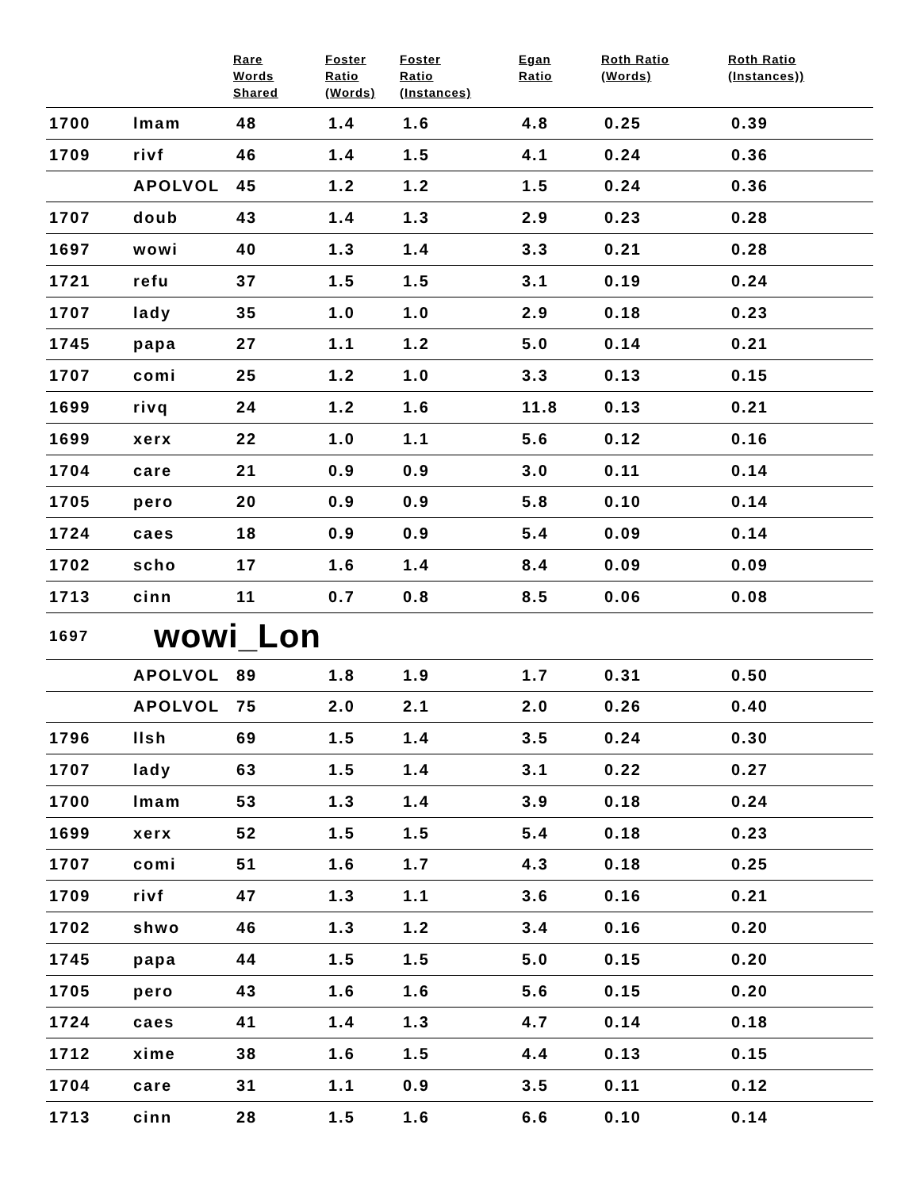| | | Rare Words Shared | Foster Ratio (Words) | Foster Ratio (Instances) | Egan Ratio | Roth Ratio (Words) | Roth Ratio (Instances)) |
| --- | --- | --- | --- | --- | --- | --- | --- |
| 1700 | lmam | 48 | 1.4 | 1.6 | 4.8 | 0.25 | 0.39 |
| 1709 | rivf | 46 | 1.4 | 1.5 | 4.1 | 0.24 | 0.36 |
| | APOLVOL | 45 | 1.2 | 1.2 | 1.5 | 0.24 | 0.36 |
| 1707 | doub | 43 | 1.4 | 1.3 | 2.9 | 0.23 | 0.28 |
| 1697 | wowi | 40 | 1.3 | 1.4 | 3.3 | 0.21 | 0.28 |
| 1721 | refu | 37 | 1.5 | 1.5 | 3.1 | 0.19 | 0.24 |
| 1707 | lady | 35 | 1.0 | 1.0 | 2.9 | 0.18 | 0.23 |
| 1745 | papa | 27 | 1.1 | 1.2 | 5.0 | 0.14 | 0.21 |
| 1707 | comi | 25 | 1.2 | 1.0 | 3.3 | 0.13 | 0.15 |
| 1699 | rivq | 24 | 1.2 | 1.6 | 11.8 | 0.13 | 0.21 |
| 1699 | xerx | 22 | 1.0 | 1.1 | 5.6 | 0.12 | 0.16 |
| 1704 | care | 21 | 0.9 | 0.9 | 3.0 | 0.11 | 0.14 |
| 1705 | pero | 20 | 0.9 | 0.9 | 5.8 | 0.10 | 0.14 |
| 1724 | caes | 18 | 0.9 | 0.9 | 5.4 | 0.09 | 0.14 |
| 1702 | scho | 17 | 1.6 | 1.4 | 8.4 | 0.09 | 0.09 |
| 1713 | cinn | 11 | 0.7 | 0.8 | 8.5 | 0.06 | 0.08 |
| 1697 | wowi_Lon | | | | | | |
| | APOLVOL | 89 | 1.8 | 1.9 | 1.7 | 0.31 | 0.50 |
| | APOLVOL | 75 | 2.0 | 2.1 | 2.0 | 0.26 | 0.40 |
| 1796 | llsh | 69 | 1.5 | 1.4 | 3.5 | 0.24 | 0.30 |
| 1707 | lady | 63 | 1.5 | 1.4 | 3.1 | 0.22 | 0.27 |
| 1700 | lmam | 53 | 1.3 | 1.4 | 3.9 | 0.18 | 0.24 |
| 1699 | xerx | 52 | 1.5 | 1.5 | 5.4 | 0.18 | 0.23 |
| 1707 | comi | 51 | 1.6 | 1.7 | 4.3 | 0.18 | 0.25 |
| 1709 | rivf | 47 | 1.3 | 1.1 | 3.6 | 0.16 | 0.21 |
| 1702 | shwo | 46 | 1.3 | 1.2 | 3.4 | 0.16 | 0.20 |
| 1745 | papa | 44 | 1.5 | 1.5 | 5.0 | 0.15 | 0.20 |
| 1705 | pero | 43 | 1.6 | 1.6 | 5.6 | 0.15 | 0.20 |
| 1724 | caes | 41 | 1.4 | 1.3 | 4.7 | 0.14 | 0.18 |
| 1712 | xime | 38 | 1.6 | 1.5 | 4.4 | 0.13 | 0.15 |
| 1704 | care | 31 | 1.1 | 0.9 | 3.5 | 0.11 | 0.12 |
| 1713 | cinn | 28 | 1.5 | 1.6 | 6.6 | 0.10 | 0.14 |